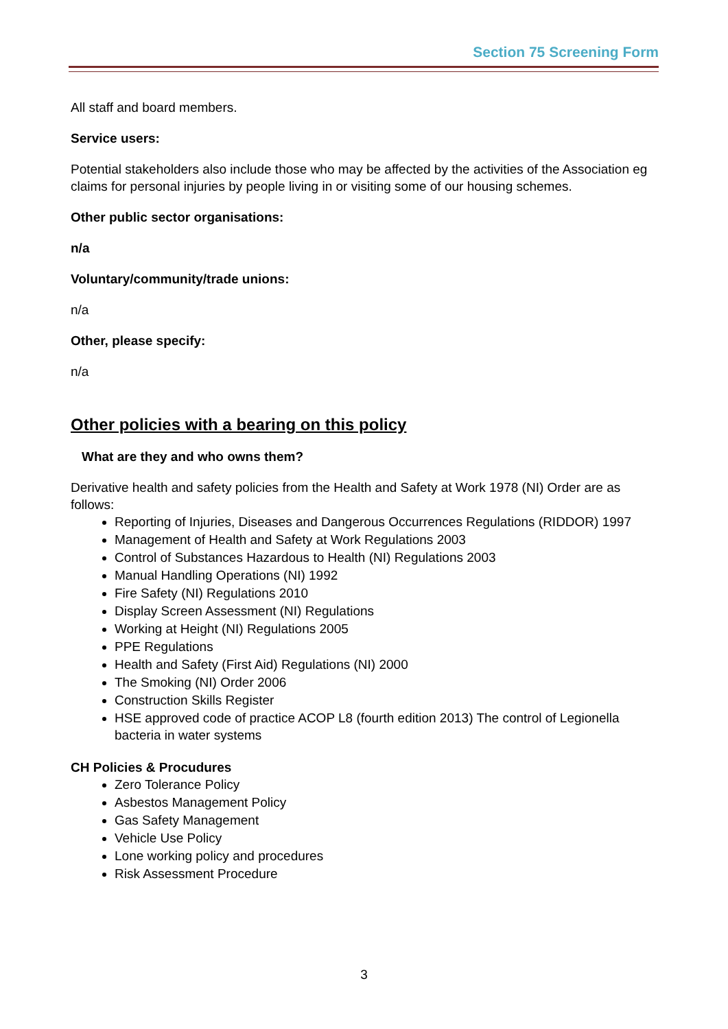Section 75 Screening Form
All staff and board members.
Service users:
Potential stakeholders also include those who may be affected by the activities of the Association eg claims for personal injuries by people living in or visiting some of our housing schemes.
Other public sector organisations:
n/a
Voluntary/community/trade unions:
n/a
Other, please specify:
n/a
Other policies with a bearing on this policy
What are they and who owns them?
Derivative health and safety policies from the Health and Safety at Work 1978 (NI) Order are as follows:
Reporting of Injuries, Diseases and Dangerous Occurrences Regulations (RIDDOR) 1997
Management of Health and Safety at Work Regulations 2003
Control of Substances Hazardous to Health (NI) Regulations 2003
Manual Handling Operations (NI) 1992
Fire Safety (NI) Regulations 2010
Display Screen Assessment (NI) Regulations
Working at Height (NI) Regulations 2005
PPE Regulations
Health and Safety (First Aid) Regulations (NI) 2000
The Smoking (NI) Order 2006
Construction Skills Register
HSE approved code of practice ACOP L8 (fourth edition 2013) The control of Legionella bacteria in water systems
CH Policies & Procudures
Zero Tolerance Policy
Asbestos Management Policy
Gas Safety Management
Vehicle Use Policy
Lone working policy and procedures
Risk Assessment Procedure
3